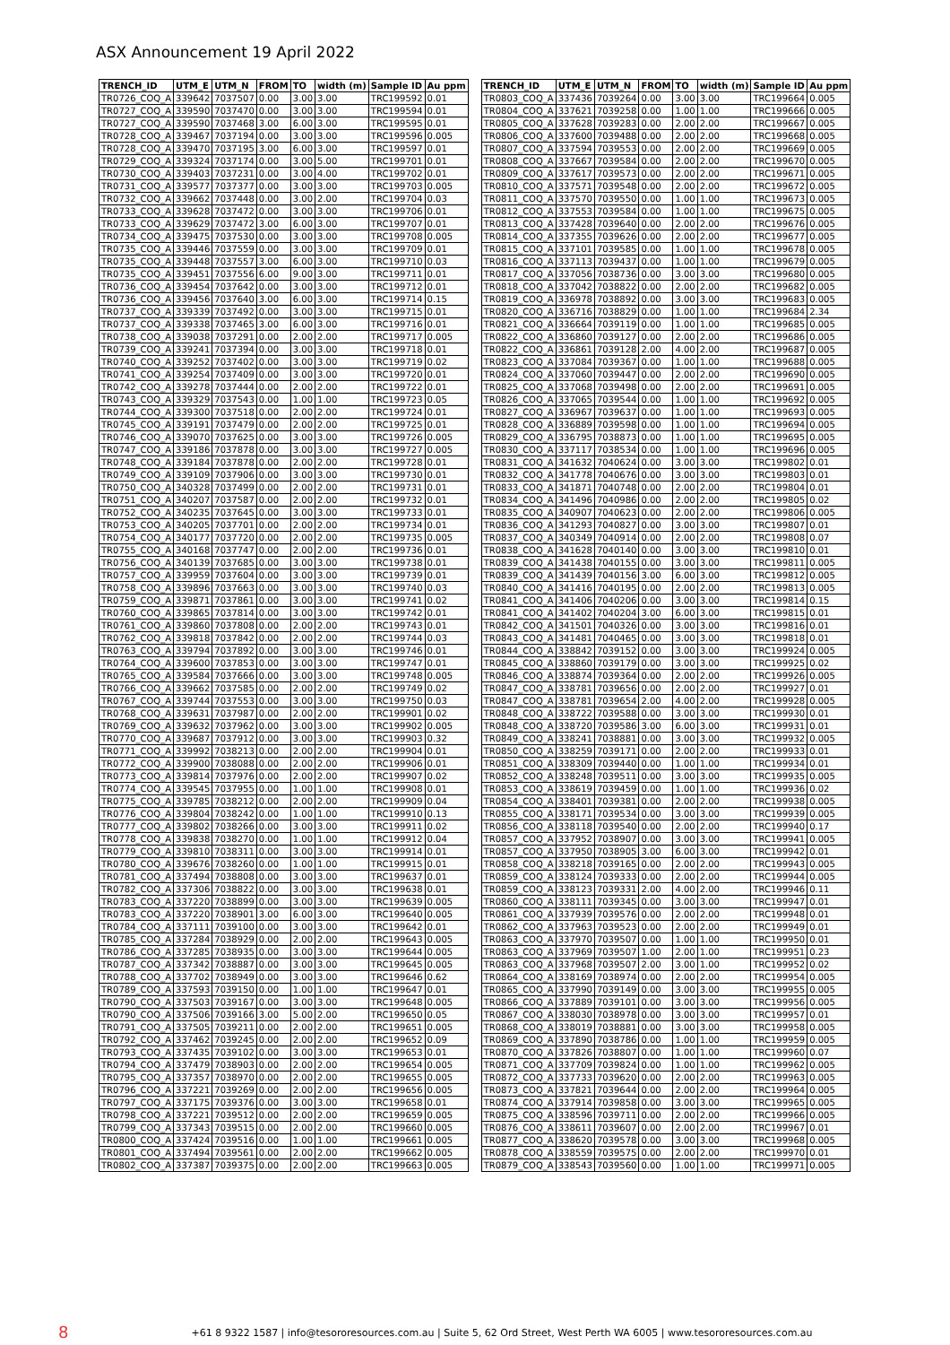ASX Announcement 19 April 2022
| TRENCH_ID | UTM_E | UTM_N | FROM | TO | width (m) | Sample ID | Au ppm |
| --- | --- | --- | --- | --- | --- | --- | --- |
| TR0726_COQ_A | 339642 | 7037507 | 0.00 | 3.00 | 3.00 | TRC199592 | 0.01 |
| TR0727_COQ_A | 339590 | 7037470 | 0.00 | 3.00 | 3.00 | TRC199594 | 0.01 |
| TR0727_COQ_A | 339590 | 7037468 | 3.00 | 6.00 | 3.00 | TRC199595 | 0.01 |
| TR0728_COQ_A | 339467 | 7037194 | 0.00 | 3.00 | 3.00 | TRC199596 | 0.005 |
| TR0728_COQ_A | 339470 | 7037195 | 3.00 | 6.00 | 3.00 | TRC199597 | 0.01 |
| TR0729_COQ_A | 339324 | 7037174 | 0.00 | 3.00 | 5.00 | TRC199701 | 0.01 |
| TR0730_COQ_A | 339403 | 7037231 | 0.00 | 3.00 | 4.00 | TRC199702 | 0.01 |
| TR0731_COQ_A | 339577 | 7037377 | 0.00 | 3.00 | 3.00 | TRC199703 | 0.005 |
| TR0732_COQ_A | 339662 | 7037448 | 0.00 | 3.00 | 2.00 | TRC199704 | 0.03 |
| TR0733_COQ_A | 339628 | 7037472 | 0.00 | 3.00 | 3.00 | TRC199706 | 0.01 |
| TR0733_COQ_A | 339629 | 7037472 | 3.00 | 6.00 | 3.00 | TRC199707 | 0.01 |
| TR0734_COQ_A | 339475 | 7037530 | 0.00 | 3.00 | 3.00 | TRC199708 | 0.005 |
| TR0735_COQ_A | 339446 | 7037559 | 0.00 | 3.00 | 3.00 | TRC199709 | 0.01 |
| TR0735_COQ_A | 339448 | 7037557 | 3.00 | 6.00 | 3.00 | TRC199710 | 0.03 |
| TR0735_COQ_A | 339451 | 7037556 | 6.00 | 9.00 | 3.00 | TRC199711 | 0.01 |
| TR0736_COQ_A | 339454 | 7037642 | 0.00 | 3.00 | 3.00 | TRC199712 | 0.01 |
| TR0736_COQ_A | 339456 | 7037640 | 3.00 | 6.00 | 3.00 | TRC199714 | 0.15 |
| TR0737_COQ_A | 339339 | 7037492 | 0.00 | 3.00 | 3.00 | TRC199715 | 0.01 |
| TR0737_COQ_A | 339338 | 7037465 | 3.00 | 6.00 | 3.00 | TRC199716 | 0.01 |
| TR0738_COQ_A | 339038 | 7037291 | 0.00 | 2.00 | 2.00 | TRC199717 | 0.005 |
| TR0739_COQ_A | 339241 | 7037394 | 0.00 | 3.00 | 3.00 | TRC199718 | 0.01 |
| TR0740_COQ_A | 339252 | 7037402 | 0.00 | 3.00 | 3.00 | TRC199719 | 0.02 |
| TR0741_COQ_A | 339254 | 7037409 | 0.00 | 3.00 | 3.00 | TRC199720 | 0.01 |
| TR0742_COQ_A | 339278 | 7037444 | 0.00 | 2.00 | 2.00 | TRC199722 | 0.01 |
| TR0743_COQ_A | 339329 | 7037543 | 0.00 | 1.00 | 1.00 | TRC199723 | 0.05 |
| TR0744_COQ_A | 339300 | 7037518 | 0.00 | 2.00 | 2.00 | TRC199724 | 0.01 |
| TR0745_COQ_A | 339191 | 7037479 | 0.00 | 2.00 | 2.00 | TRC199725 | 0.01 |
| TR0746_COQ_A | 339070 | 7037625 | 0.00 | 3.00 | 3.00 | TRC199726 | 0.005 |
| TR0747_COQ_A | 339186 | 7037878 | 0.00 | 3.00 | 3.00 | TRC199727 | 0.005 |
| TR0748_COQ_A | 339184 | 7037878 | 0.00 | 2.00 | 2.00 | TRC199728 | 0.01 |
| TR0749_COQ_A | 339109 | 7037906 | 0.00 | 3.00 | 3.00 | TRC199730 | 0.01 |
| TR0750_COQ_A | 340328 | 7037499 | 0.00 | 2.00 | 2.00 | TRC199731 | 0.01 |
| TR0751_COQ_A | 340207 | 7037587 | 0.00 | 2.00 | 2.00 | TRC199732 | 0.01 |
| TR0752_COQ_A | 340235 | 7037645 | 0.00 | 3.00 | 3.00 | TRC199733 | 0.01 |
| TR0753_COQ_A | 340205 | 7037701 | 0.00 | 2.00 | 2.00 | TRC199734 | 0.01 |
| TR0754_COQ_A | 340177 | 7037720 | 0.00 | 2.00 | 2.00 | TRC199735 | 0.005 |
| TR0755_COQ_A | 340168 | 7037747 | 0.00 | 2.00 | 2.00 | TRC199736 | 0.01 |
| TR0756_COQ_A | 340139 | 7037685 | 0.00 | 3.00 | 3.00 | TRC199738 | 0.01 |
| TR0757_COQ_A | 339959 | 7037604 | 0.00 | 3.00 | 3.00 | TRC199739 | 0.01 |
| TR0758_COQ_A | 339896 | 7037663 | 0.00 | 3.00 | 3.00 | TRC199740 | 0.03 |
| TR0759_COQ_A | 339871 | 7037861 | 0.00 | 3.00 | 3.00 | TRC199741 | 0.02 |
| TR0760_COQ_A | 339865 | 7037814 | 0.00 | 3.00 | 3.00 | TRC199742 | 0.01 |
| TR0761_COQ_A | 339860 | 7037808 | 0.00 | 2.00 | 2.00 | TRC199743 | 0.01 |
| TR0762_COQ_A | 339818 | 7037842 | 0.00 | 2.00 | 2.00 | TRC199744 | 0.03 |
| TR0763_COQ_A | 339794 | 7037892 | 0.00 | 3.00 | 3.00 | TRC199746 | 0.01 |
| TR0764_COQ_A | 339600 | 7037853 | 0.00 | 3.00 | 3.00 | TRC199747 | 0.01 |
| TR0765_COQ_A | 339584 | 7037666 | 0.00 | 3.00 | 3.00 | TRC199748 | 0.005 |
| TR0766_COQ_A | 339662 | 7037585 | 0.00 | 2.00 | 2.00 | TRC199749 | 0.02 |
| TR0767_COQ_A | 339744 | 7037553 | 0.00 | 3.00 | 3.00 | TRC199750 | 0.03 |
| TR0768_COQ_A | 339631 | 7037987 | 0.00 | 2.00 | 2.00 | TRC199901 | 0.02 |
| TR0769_COQ_A | 339632 | 7037962 | 0.00 | 3.00 | 3.00 | TRC199902 | 0.005 |
| TR0770_COQ_A | 339687 | 7037912 | 0.00 | 3.00 | 3.00 | TRC199903 | 0.32 |
| TR0771_COQ_A | 339992 | 7038213 | 0.00 | 2.00 | 2.00 | TRC199904 | 0.01 |
| TR0772_COQ_A | 339900 | 7038088 | 0.00 | 2.00 | 2.00 | TRC199906 | 0.01 |
| TR0773_COQ_A | 339814 | 7037976 | 0.00 | 2.00 | 2.00 | TRC199907 | 0.02 |
| TR0774_COQ_A | 339545 | 7037955 | 0.00 | 1.00 | 1.00 | TRC199908 | 0.01 |
| TR0775_COQ_A | 339785 | 7038212 | 0.00 | 2.00 | 2.00 | TRC199909 | 0.04 |
| TR0776_COQ_A | 339804 | 7038242 | 0.00 | 1.00 | 1.00 | TRC199910 | 0.13 |
| TR0777_COQ_A | 339802 | 7038266 | 0.00 | 3.00 | 3.00 | TRC199911 | 0.02 |
| TR0778_COQ_A | 339838 | 7038270 | 0.00 | 1.00 | 1.00 | TRC199912 | 0.04 |
| TR0779_COQ_A | 339810 | 7038311 | 0.00 | 3.00 | 3.00 | TRC199914 | 0.01 |
| TR0780_COQ_A | 339676 | 7038260 | 0.00 | 1.00 | 1.00 | TRC199915 | 0.01 |
| TR0781_COQ_A | 337494 | 7038808 | 0.00 | 3.00 | 3.00 | TRC199637 | 0.01 |
| TR0782_COQ_A | 337306 | 7038822 | 0.00 | 3.00 | 3.00 | TRC199638 | 0.01 |
| TR0783_COQ_A | 337220 | 7038899 | 0.00 | 3.00 | 3.00 | TRC199639 | 0.005 |
| TR0783_COQ_A | 337220 | 7038901 | 3.00 | 6.00 | 3.00 | TRC199640 | 0.005 |
| TR0784_COQ_A | 337111 | 7039100 | 0.00 | 3.00 | 3.00 | TRC199642 | 0.01 |
| TR0785_COQ_A | 337284 | 7038929 | 0.00 | 2.00 | 2.00 | TRC199643 | 0.005 |
| TR0786_COQ_A | 337285 | 7038935 | 0.00 | 3.00 | 3.00 | TRC199644 | 0.005 |
| TR0787_COQ_A | 337342 | 7038887 | 0.00 | 3.00 | 3.00 | TRC199645 | 0.005 |
| TR0788_COQ_A | 337702 | 7038949 | 0.00 | 3.00 | 3.00 | TRC199646 | 0.62 |
| TR0789_COQ_A | 337593 | 7039150 | 0.00 | 1.00 | 1.00 | TRC199647 | 0.01 |
| TR0790_COQ_A | 337503 | 7039167 | 0.00 | 3.00 | 3.00 | TRC199648 | 0.005 |
| TR0790_COQ_A | 337506 | 7039166 | 3.00 | 5.00 | 2.00 | TRC199650 | 0.05 |
| TR0791_COQ_A | 337505 | 7039211 | 0.00 | 2.00 | 2.00 | TRC199651 | 0.005 |
| TR0792_COQ_A | 337462 | 7039245 | 0.00 | 2.00 | 2.00 | TRC199652 | 0.09 |
| TR0793_COQ_A | 337435 | 7039102 | 0.00 | 3.00 | 3.00 | TRC199653 | 0.01 |
| TR0794_COQ_A | 337479 | 7038903 | 0.00 | 2.00 | 2.00 | TRC199654 | 0.005 |
| TR0795_COQ_A | 337357 | 7038970 | 0.00 | 2.00 | 2.00 | TRC199655 | 0.005 |
| TR0796_COQ_A | 337221 | 7039269 | 0.00 | 2.00 | 2.00 | TRC199656 | 0.005 |
| TR0797_COQ_A | 337175 | 7039376 | 0.00 | 3.00 | 3.00 | TRC199658 | 0.01 |
| TR0798_COQ_A | 337221 | 7039512 | 0.00 | 2.00 | 2.00 | TRC199659 | 0.005 |
| TR0799_COQ_A | 337343 | 7039515 | 0.00 | 2.00 | 2.00 | TRC199660 | 0.005 |
| TR0800_COQ_A | 337424 | 7039516 | 0.00 | 1.00 | 1.00 | TRC199661 | 0.005 |
| TR0801_COQ_A | 337494 | 7039561 | 0.00 | 2.00 | 2.00 | TRC199662 | 0.005 |
| TR0802_COQ_A | 337387 | 7039375 | 0.00 | 2.00 | 2.00 | TRC199663 | 0.005 |
| TRENCH_ID | UTM_E | UTM_N | FROM | TO | width (m) | Sample ID | Au ppm |
| --- | --- | --- | --- | --- | --- | --- | --- |
| TR0803_COQ_A | 337436 | 7039264 | 0.00 | 3.00 | 3.00 | TRC199664 | 0.005 |
| TR0804_COQ_A | 337621 | 7039258 | 0.00 | 1.00 | 1.00 | TRC199666 | 0.005 |
| TR0805_COQ_A | 337628 | 7039283 | 0.00 | 2.00 | 2.00 | TRC199667 | 0.005 |
| TR0806_COQ_A | 337600 | 7039488 | 0.00 | 2.00 | 2.00 | TRC199668 | 0.005 |
| TR0807_COQ_A | 337594 | 7039553 | 0.00 | 2.00 | 2.00 | TRC199669 | 0.005 |
| TR0808_COQ_A | 337667 | 7039584 | 0.00 | 2.00 | 2.00 | TRC199670 | 0.005 |
| TR0809_COQ_A | 337617 | 7039573 | 0.00 | 2.00 | 2.00 | TRC199671 | 0.005 |
| TR0810_COQ_A | 337571 | 7039548 | 0.00 | 2.00 | 2.00 | TRC199672 | 0.005 |
| TR0811_COQ_A | 337570 | 7039550 | 0.00 | 1.00 | 1.00 | TRC199673 | 0.005 |
| TR0812_COQ_A | 337553 | 7039584 | 0.00 | 1.00 | 1.00 | TRC199675 | 0.005 |
| TR0813_COQ_A | 337428 | 7039640 | 0.00 | 2.00 | 2.00 | TRC199676 | 0.005 |
| TR0814_COQ_A | 337355 | 7039626 | 0.00 | 2.00 | 2.00 | TRC199677 | 0.005 |
| TR0815_COQ_A | 337101 | 7039585 | 0.00 | 1.00 | 1.00 | TRC199678 | 0.005 |
| TR0816_COQ_A | 337113 | 7039437 | 0.00 | 1.00 | 1.00 | TRC199679 | 0.005 |
| TR0817_COQ_A | 337056 | 7038736 | 0.00 | 3.00 | 3.00 | TRC199680 | 0.005 |
| TR0818_COQ_A | 337042 | 7038822 | 0.00 | 2.00 | 2.00 | TRC199682 | 0.005 |
| TR0819_COQ_A | 336978 | 7038892 | 0.00 | 3.00 | 3.00 | TRC199683 | 0.005 |
| TR0820_COQ_A | 336716 | 7038829 | 0.00 | 1.00 | 1.00 | TRC199684 | 2.34 |
| TR0821_COQ_A | 336664 | 7039119 | 0.00 | 1.00 | 1.00 | TRC199685 | 0.005 |
| TR0822_COQ_A | 336860 | 7039127 | 0.00 | 2.00 | 2.00 | TRC199686 | 0.005 |
| TR0822_COQ_A | 336861 | 7039128 | 2.00 | 4.00 | 2.00 | TRC199687 | 0.005 |
| TR0823_COQ_A | 337084 | 7039367 | 0.00 | 1.00 | 1.00 | TRC199688 | 0.005 |
| TR0824_COQ_A | 337060 | 7039447 | 0.00 | 2.00 | 2.00 | TRC199690 | 0.005 |
| TR0825_COQ_A | 337068 | 7039498 | 0.00 | 2.00 | 2.00 | TRC199691 | 0.005 |
| TR0826_COQ_A | 337065 | 7039544 | 0.00 | 1.00 | 1.00 | TRC199692 | 0.005 |
| TR0827_COQ_A | 336967 | 7039637 | 0.00 | 1.00 | 1.00 | TRC199693 | 0.005 |
| TR0828_COQ_A | 336889 | 7039598 | 0.00 | 1.00 | 1.00 | TRC199694 | 0.005 |
| TR0829_COQ_A | 336795 | 7038873 | 0.00 | 1.00 | 1.00 | TRC199695 | 0.005 |
| TR0830_COQ_A | 337117 | 7038534 | 0.00 | 1.00 | 1.00 | TRC199696 | 0.005 |
| TR0831_COQ_A | 341632 | 7040624 | 0.00 | 3.00 | 3.00 | TRC199802 | 0.01 |
| TR0832_COQ_A | 341778 | 7040676 | 0.00 | 3.00 | 3.00 | TRC199803 | 0.01 |
| TR0833_COQ_A | 341871 | 7040748 | 0.00 | 2.00 | 2.00 | TRC199804 | 0.01 |
| TR0834_COQ_A | 341496 | 7040986 | 0.00 | 2.00 | 2.00 | TRC199805 | 0.02 |
| TR0835_COQ_A | 340907 | 7040623 | 0.00 | 2.00 | 2.00 | TRC199806 | 0.005 |
| TR0836_COQ_A | 341293 | 7040827 | 0.00 | 3.00 | 3.00 | TRC199807 | 0.01 |
| TR0837_COQ_A | 340349 | 7040914 | 0.00 | 2.00 | 2.00 | TRC199808 | 0.07 |
| TR0838_COQ_A | 341628 | 7040140 | 0.00 | 3.00 | 3.00 | TRC199810 | 0.01 |
| TR0839_COQ_A | 341438 | 7040155 | 0.00 | 3.00 | 3.00 | TRC199811 | 0.005 |
| TR0839_COQ_A | 341439 | 7040156 | 3.00 | 6.00 | 3.00 | TRC199812 | 0.005 |
| TR0840_COQ_A | 341416 | 7040195 | 0.00 | 2.00 | 2.00 | TRC199813 | 0.005 |
| TR0841_COQ_A | 341406 | 7040206 | 0.00 | 3.00 | 3.00 | TRC199814 | 0.15 |
| TR0841_COQ_A | 341402 | 7040204 | 3.00 | 6.00 | 3.00 | TRC199815 | 0.01 |
| TR0842_COQ_A | 341501 | 7040326 | 0.00 | 3.00 | 3.00 | TRC199816 | 0.01 |
| TR0843_COQ_A | 341481 | 7040465 | 0.00 | 3.00 | 3.00 | TRC199818 | 0.01 |
| TR0844_COQ_A | 338842 | 7039152 | 0.00 | 3.00 | 3.00 | TRC199924 | 0.005 |
| TR0845_COQ_A | 338860 | 7039179 | 0.00 | 3.00 | 3.00 | TRC199925 | 0.02 |
| TR0846_COQ_A | 338874 | 7039364 | 0.00 | 2.00 | 2.00 | TRC199926 | 0.005 |
| TR0847_COQ_A | 338781 | 7039656 | 0.00 | 2.00 | 2.00 | TRC199927 | 0.01 |
| TR0847_COQ_A | 338781 | 7039654 | 2.00 | 4.00 | 2.00 | TRC199928 | 0.005 |
| TR0848_COQ_A | 338722 | 7039588 | 0.00 | 3.00 | 3.00 | TRC199930 | 0.01 |
| TR0848_COQ_A | 338720 | 7039586 | 3.00 | 6.00 | 3.00 | TRC199931 | 0.01 |
| TR0849_COQ_A | 338241 | 7038881 | 0.00 | 3.00 | 3.00 | TRC199932 | 0.005 |
| TR0850_COQ_A | 338259 | 7039171 | 0.00 | 2.00 | 2.00 | TRC199933 | 0.01 |
| TR0851_COQ_A | 338309 | 7039440 | 0.00 | 1.00 | 1.00 | TRC199934 | 0.01 |
| TR0852_COQ_A | 338248 | 7039511 | 0.00 | 3.00 | 3.00 | TRC199935 | 0.005 |
| TR0853_COQ_A | 338619 | 7039459 | 0.00 | 1.00 | 1.00 | TRC199936 | 0.02 |
| TR0854_COQ_A | 338401 | 7039381 | 0.00 | 2.00 | 2.00 | TRC199938 | 0.005 |
| TR0855_COQ_A | 338171 | 7039534 | 0.00 | 3.00 | 3.00 | TRC199939 | 0.005 |
| TR0856_COQ_A | 338118 | 7039540 | 0.00 | 2.00 | 2.00 | TRC199940 | 0.17 |
| TR0857_COQ_A | 337952 | 7038907 | 0.00 | 3.00 | 3.00 | TRC199941 | 0.005 |
| TR0857_COQ_A | 337950 | 7038905 | 3.00 | 6.00 | 3.00 | TRC199942 | 0.01 |
| TR0858_COQ_A | 338218 | 7039165 | 0.00 | 2.00 | 2.00 | TRC199943 | 0.005 |
| TR0859_COQ_A | 338124 | 7039333 | 0.00 | 2.00 | 2.00 | TRC199944 | 0.005 |
| TR0859_COQ_A | 338123 | 7039331 | 2.00 | 4.00 | 2.00 | TRC199946 | 0.11 |
| TR0860_COQ_A | 338111 | 7039345 | 0.00 | 3.00 | 3.00 | TRC199947 | 0.01 |
| TR0861_COQ_A | 337939 | 7039576 | 0.00 | 2.00 | 2.00 | TRC199948 | 0.01 |
| TR0862_COQ_A | 337963 | 7039523 | 0.00 | 2.00 | 2.00 | TRC199949 | 0.01 |
| TR0863_COQ_A | 337970 | 7039507 | 0.00 | 1.00 | 1.00 | TRC199950 | 0.01 |
| TR0863_COQ_A | 337969 | 7039507 | 1.00 | 2.00 | 1.00 | TRC199951 | 0.23 |
| TR0863_COQ_A | 337968 | 7039507 | 2.00 | 3.00 | 1.00 | TRC199952 | 0.02 |
| TR0864_COQ_A | 338169 | 7038974 | 0.00 | 2.00 | 2.00 | TRC199954 | 0.005 |
| TR0865_COQ_A | 337990 | 7039149 | 0.00 | 3.00 | 3.00 | TRC199955 | 0.005 |
| TR0866_COQ_A | 337889 | 7039101 | 0.00 | 3.00 | 3.00 | TRC199956 | 0.005 |
| TR0867_COQ_A | 338030 | 7038978 | 0.00 | 3.00 | 3.00 | TRC199957 | 0.01 |
| TR0868_COQ_A | 338019 | 7038881 | 0.00 | 3.00 | 3.00 | TRC199958 | 0.005 |
| TR0869_COQ_A | 337890 | 7038786 | 0.00 | 1.00 | 1.00 | TRC199959 | 0.005 |
| TR0870_COQ_A | 337826 | 7038807 | 0.00 | 1.00 | 1.00 | TRC199960 | 0.07 |
| TR0871_COQ_A | 337709 | 7039824 | 0.00 | 1.00 | 1.00 | TRC199962 | 0.005 |
| TR0872_COQ_A | 337733 | 7039620 | 0.00 | 2.00 | 2.00 | TRC199963 | 0.005 |
| TR0873_COQ_A | 337821 | 7039644 | 0.00 | 2.00 | 2.00 | TRC199964 | 0.005 |
| TR0874_COQ_A | 337914 | 7039858 | 0.00 | 3.00 | 3.00 | TRC199965 | 0.005 |
| TR0875_COQ_A | 338596 | 7039711 | 0.00 | 2.00 | 2.00 | TRC199966 | 0.005 |
| TR0876_COQ_A | 338611 | 7039607 | 0.00 | 2.00 | 2.00 | TRC199967 | 0.01 |
| TR0877_COQ_A | 338620 | 7039578 | 0.00 | 3.00 | 3.00 | TRC199968 | 0.005 |
| TR0878_COQ_A | 338559 | 7039575 | 0.00 | 2.00 | 2.00 | TRC199970 | 0.01 |
| TR0879_COQ_A | 338543 | 7039560 | 0.00 | 1.00 | 1.00 | TRC199971 | 0.005 |
8
+61 8 9322 1587 | info@tesororesources.com.au | Suite 5, 62 Ord Street, West Perth WA 6005 | www.tesororesources.com.au